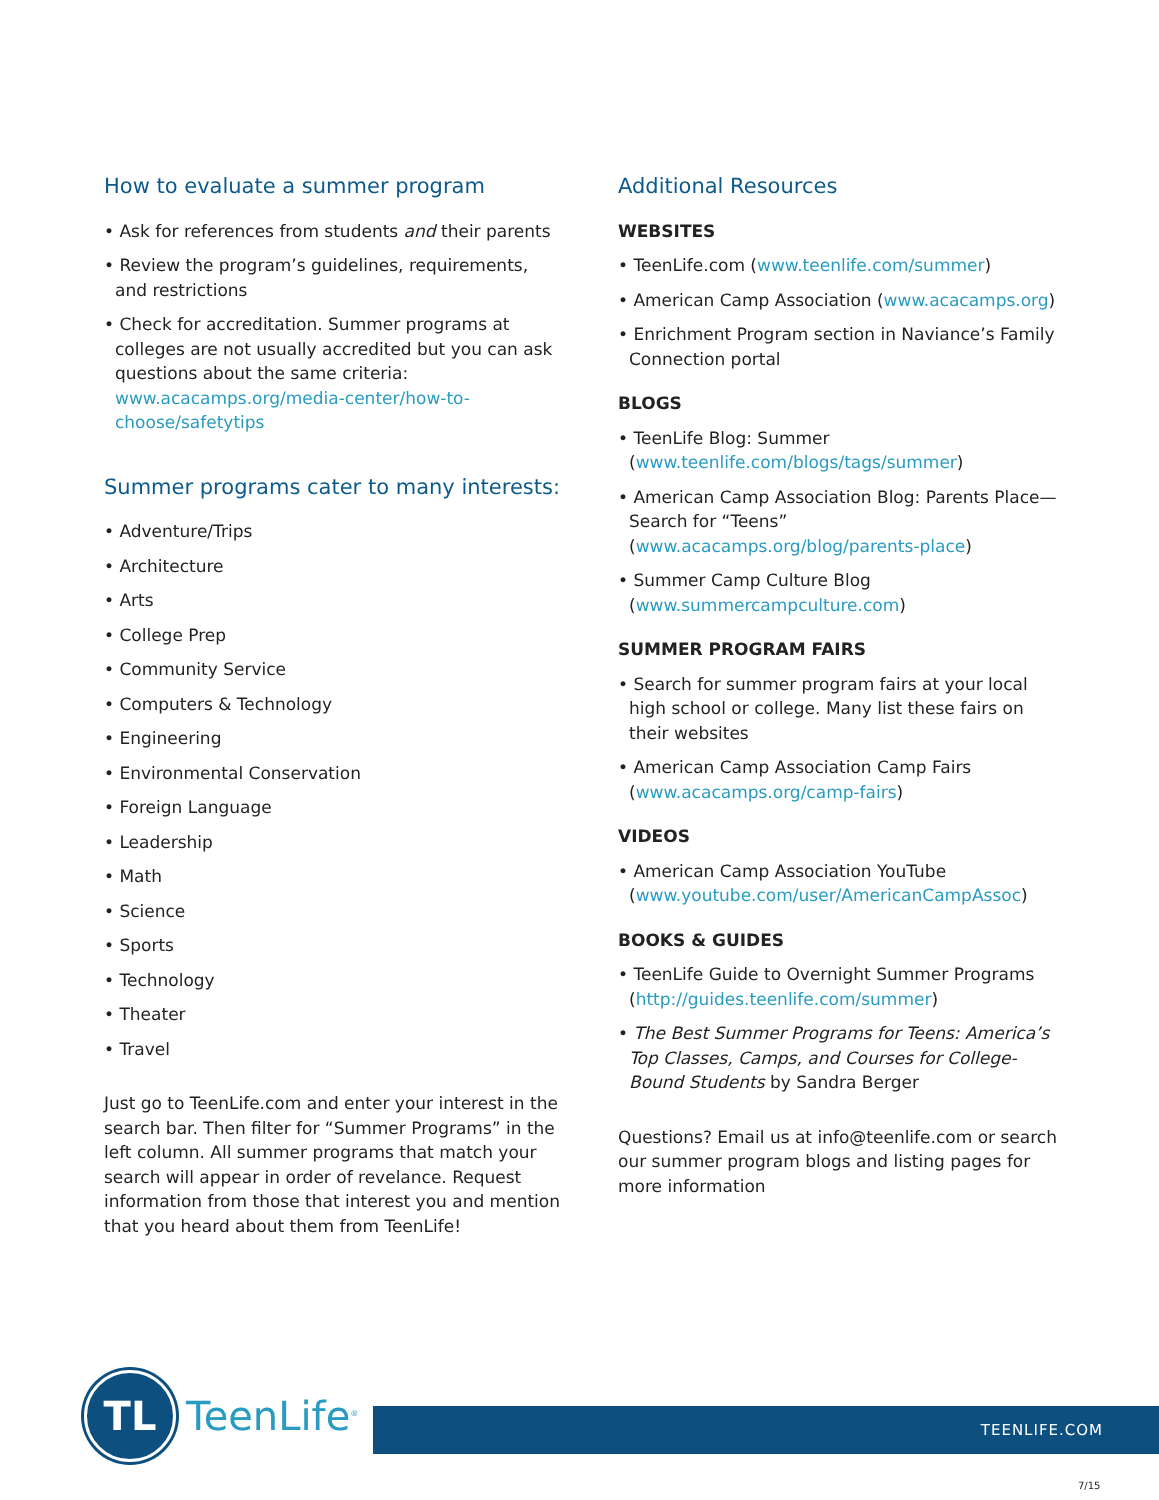How to evaluate a summer program
• Ask for references from students and their parents
• Review the program’s guidelines, requirements, and restrictions
• Check for accreditation. Summer programs at colleges are not usually accredited but you can ask questions about the same criteria: www.acacamps.org/media-center/how-to-choose/safetytips
Summer programs cater to many interests:
• Adventure/Trips
• Architecture
• Arts
• College Prep
• Community Service
• Computers & Technology
• Engineering
• Environmental Conservation
• Foreign Language
• Leadership
• Math
• Science
• Sports
• Technology
• Theater
• Travel
Just go to TeenLife.com and enter your interest in the search bar. Then filter for “Summer Programs” in the left column. All summer programs that match your search will appear in order of revelance. Request information from those that interest you and mention that you heard about them from TeenLife!
Additional Resources
WEBSITES
• TeenLife.com (www.teenlife.com/summer)
• American Camp Association (www.acacamps.org)
• Enrichment Program section in Naviance’s Family Connection portal
BLOGS
• TeenLife Blog: Summer (www.teenlife.com/blogs/tags/summer)
• American Camp Association Blog: Parents Place—Search for “Teens” (www.acacamps.org/blog/parents-place)
• Summer Camp Culture Blog (www.summercampculture.com)
SUMMER PROGRAM FAIRS
• Search for summer program fairs at your local high school or college. Many list these fairs on their websites
• American Camp Association Camp Fairs (www.acacamps.org/camp-fairs)
VIDEOS
• American Camp Association YouTube (www.youtube.com/user/AmericanCampAssoc)
BOOKS & GUIDES
• TeenLife Guide to Overnight Summer Programs (http://guides.teenlife.com/summer)
• The Best Summer Programs for Teens: America’s Top Classes, Camps, and Courses for College-Bound Students by Sandra Berger
Questions? Email us at info@teenlife.com or search our summer program blogs and listing pages for more information
TL
TeenLife<sup>®</sup>
TEENLIFE.COM
7/15